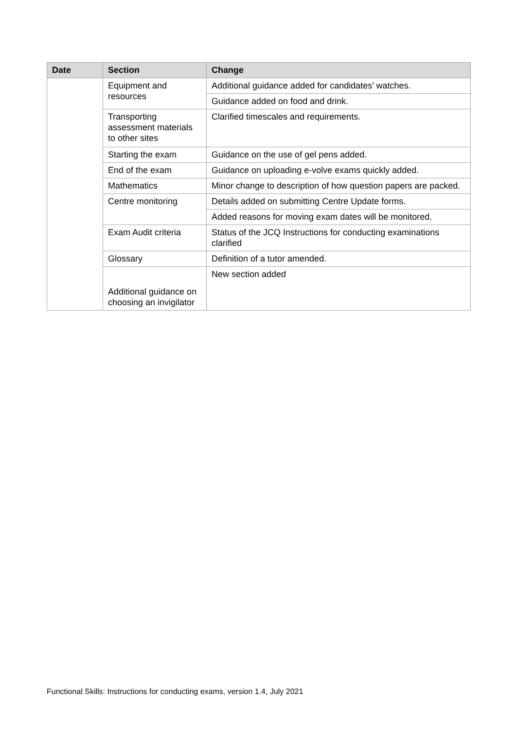| Date | Section | Change |
| --- | --- | --- |
| | Equipment and resources | Additional guidance added for candidates’ watches. |
| | | Guidance added on food and drink. |
| | Transporting assessment materials to other sites | Clarified timescales and requirements. |
| | Starting the exam | Guidance on the use of gel pens added. |
| | End of the exam | Guidance on uploading e-volve exams quickly added. |
| | Mathematics | Minor change to description of how question papers are packed. |
| | Centre monitoring | Details added on submitting Centre Update forms. |
| | | Added reasons for moving exam dates will be monitored. |
| | Exam Audit criteria | Status of the JCQ Instructions for conducting examinations clarified |
| | Glossary | Definition of a tutor amended. |
| | Additional guidance on choosing an invigilator | New section added |
Functional Skills: Instructions for conducting exams, version 1.4, July 2021